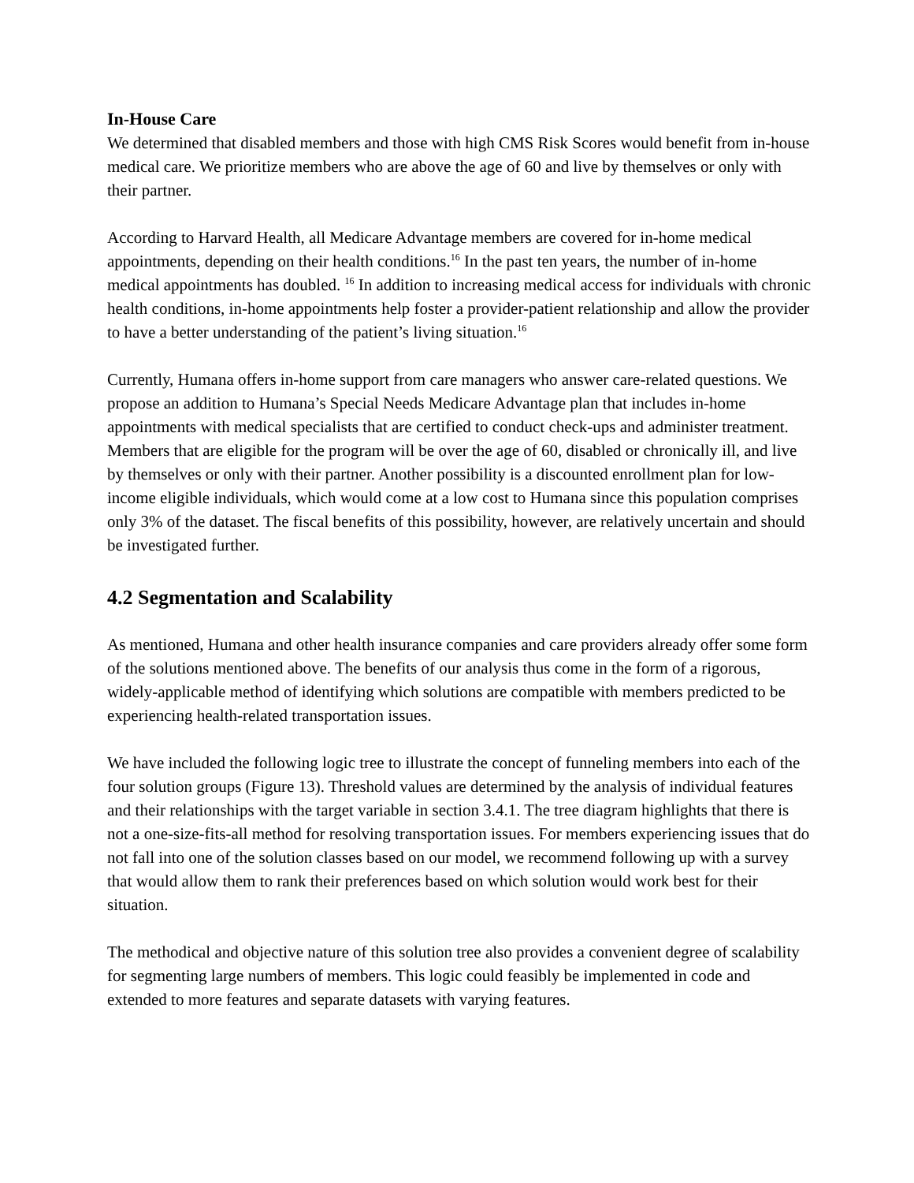In-House Care
We determined that disabled members and those with high CMS Risk Scores would benefit from in-house medical care. We prioritize members who are above the age of 60 and live by themselves or only with their partner.
According to Harvard Health, all Medicare Advantage members are covered for in-home medical appointments, depending on their health conditions.<sup>16</sup> In the past ten years, the number of in-home medical appointments has doubled. <sup>16</sup> In addition to increasing medical access for individuals with chronic health conditions, in-home appointments help foster a provider-patient relationship and allow the provider to have a better understanding of the patient’s living situation.<sup>16</sup>
Currently, Humana offers in-home support from care managers who answer care-related questions. We propose an addition to Humana’s Special Needs Medicare Advantage plan that includes in-home appointments with medical specialists that are certified to conduct check-ups and administer treatment. Members that are eligible for the program will be over the age of 60, disabled or chronically ill, and live by themselves or only with their partner. Another possibility is a discounted enrollment plan for low-income eligible individuals, which would come at a low cost to Humana since this population comprises only 3% of the dataset. The fiscal benefits of this possibility, however, are relatively uncertain and should be investigated further.
4.2 Segmentation and Scalability
As mentioned, Humana and other health insurance companies and care providers already offer some form of the solutions mentioned above. The benefits of our analysis thus come in the form of a rigorous, widely-applicable method of identifying which solutions are compatible with members predicted to be experiencing health-related transportation issues.
We have included the following logic tree to illustrate the concept of funneling members into each of the four solution groups (Figure 13). Threshold values are determined by the analysis of individual features and their relationships with the target variable in section 3.4.1. The tree diagram highlights that there is not a one-size-fits-all method for resolving transportation issues. For members experiencing issues that do not fall into one of the solution classes based on our model, we recommend following up with a survey that would allow them to rank their preferences based on which solution would work best for their situation.
The methodical and objective nature of this solution tree also provides a convenient degree of scalability for segmenting large numbers of members. This logic could feasibly be implemented in code and extended to more features and separate datasets with varying features.